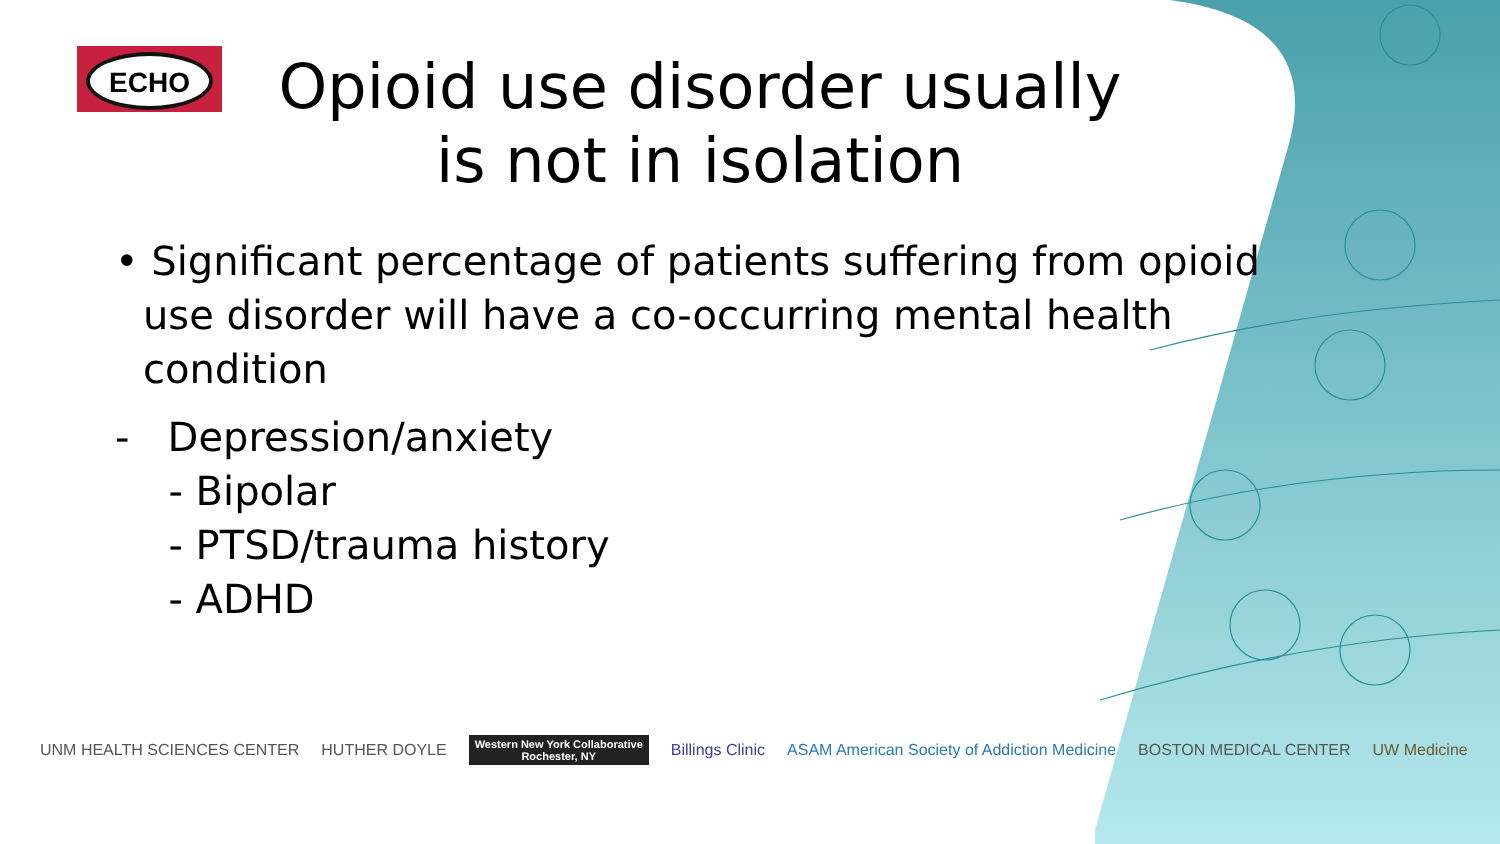ECHO
Opioid use disorder usually is not in isolation
• Significant percentage of patients suffering from opioid use disorder will have a co-occurring mental health condition
- Depression/anxiety
- Bipolar
- PTSD/trauma history
- ADHD
UNM HEALTH SCIENCES CENTER HUTHER DOYLE Western New York Collaborative
Rochester, NY Billings Clinic ASAM American Society of Addiction Medicine BOSTON MEDICAL CENTER UW Medicine